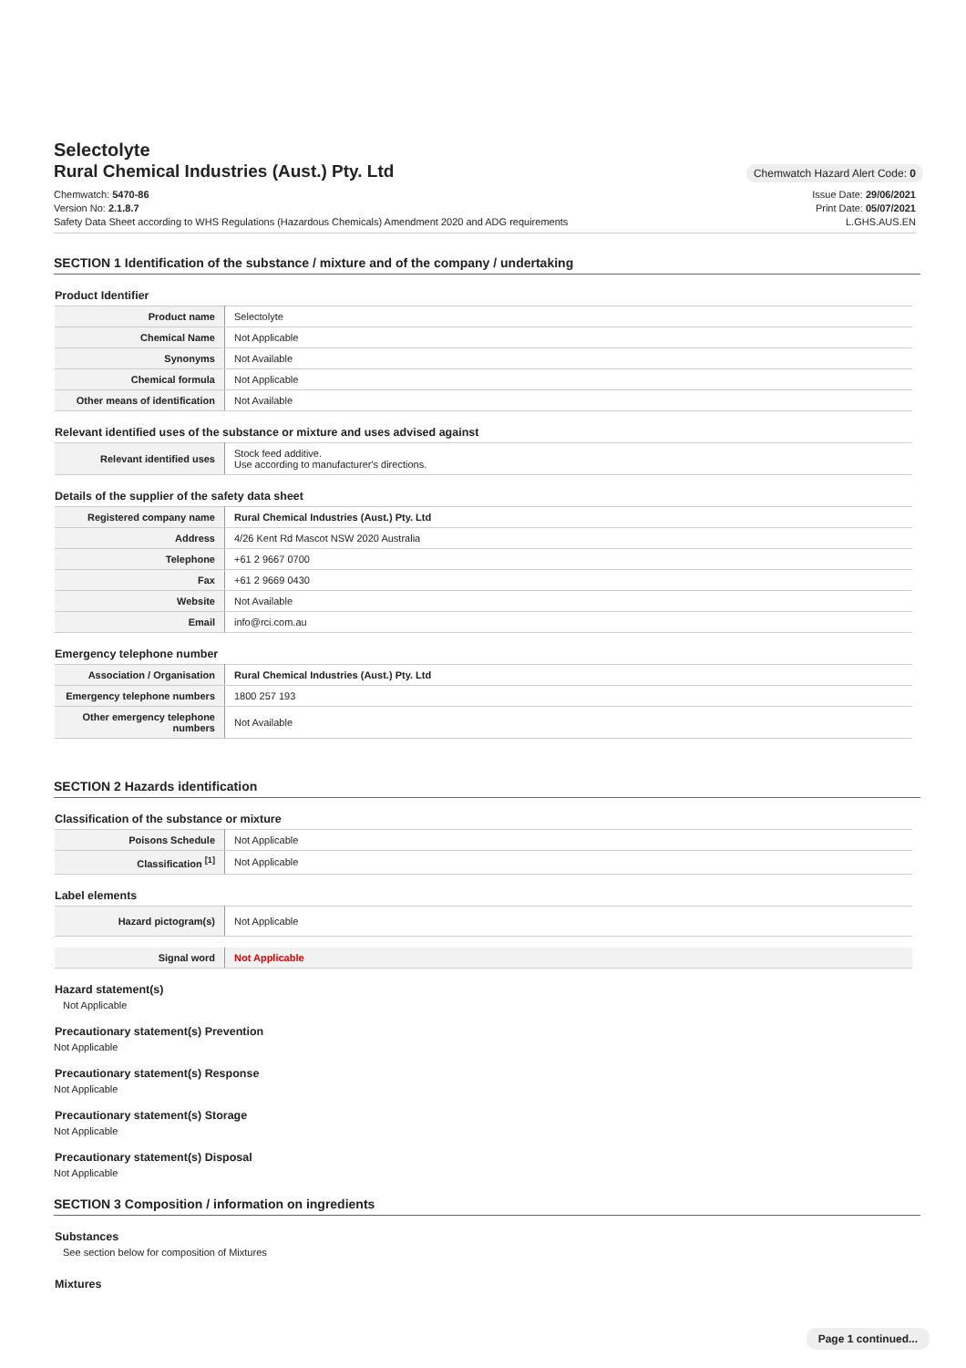Selectolyte
Rural Chemical Industries (Aust.) Pty. Ltd
Chemwatch Hazard Alert Code: 0
Chemwatch: 5470-86
Version No: 2.1.8.7
Safety Data Sheet according to WHS Regulations (Hazardous Chemicals) Amendment 2020 and ADG requirements
Issue Date: 29/06/2021
Print Date: 05/07/2021
L.GHS.AUS.EN
SECTION 1 Identification of the substance / mixture and of the company / undertaking
Product Identifier
| Product name | Selectolyte |
| Chemical Name | Not Applicable |
| Synonyms | Not Available |
| Chemical formula | Not Applicable |
| Other means of identification | Not Available |
Relevant identified uses of the substance or mixture and uses advised against
| Relevant identified uses | Stock feed additive. Use according to manufacturer's directions. |
Details of the supplier of the safety data sheet
| Registered company name | Rural Chemical Industries (Aust.) Pty. Ltd |
| Address | 4/26 Kent Rd Mascot NSW 2020 Australia |
| Telephone | +61 2 9667 0700 |
| Fax | +61 2 9669 0430 |
| Website | Not Available |
| Email | info@rci.com.au |
Emergency telephone number
| Association / Organisation | Rural Chemical Industries (Aust.) Pty. Ltd |
| Emergency telephone numbers | 1800 257 193 |
| Other emergency telephone numbers | Not Available |
SECTION 2 Hazards identification
Classification of the substance or mixture
| Poisons Schedule | Not Applicable |
| Classification <sup>[1]</sup> | Not Applicable |
Label elements
| Hazard pictogram(s) | Not Applicable |
| Signal word | Not Applicable |
Hazard statement(s)
Not Applicable
Precautionary statement(s) Prevention
Not Applicable
Precautionary statement(s) Response
Not Applicable
Precautionary statement(s) Storage
Not Applicable
Precautionary statement(s) Disposal
Not Applicable
SECTION 3 Composition / information on ingredients
Substances
See section below for composition of Mixtures
Mixtures
Page 1 continued...